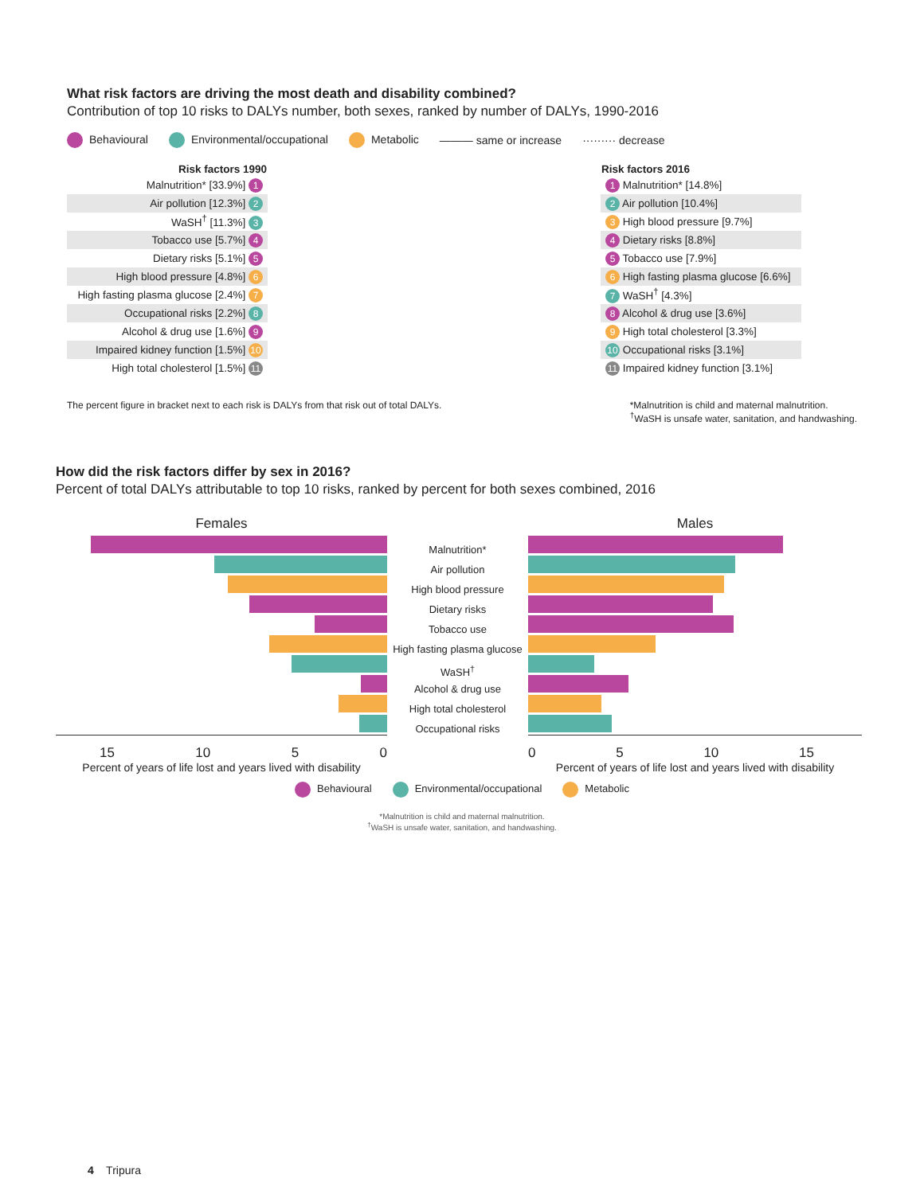What risk factors are driving the most death and disability combined?
Contribution of top 10 risks to DALYs number, both sexes, ranked by number of DALYs, 1990-2016
Behavioural Environmental/occupational Metabolic ——— same or increase ········· decrease
| Risk factors 1990 | | | Risk factors 2016 |
| --- | --- | --- | --- |
| Malnutrition* [33.9%] 1 | | | 1 Malnutrition* [14.8%] |
| Air pollution [12.3%] 2 | | | 2 Air pollution [10.4%] |
| WaSH<sup>†</sup> [11.3%] 3 | | | 3 High blood pressure [9.7%] |
| Tobacco use [5.7%] 4 | | | 4 Dietary risks [8.8%] |
| Dietary risks [5.1%] 5 | | | 5 Tobacco use [7.9%] |
| High blood pressure [4.8%] 6 | | | 6 High fasting plasma glucose [6.6%] |
| High fasting plasma glucose [2.4%] 7 | | | 7 WaSH<sup>†</sup> [4.3%] |
| Occupational risks [2.2%] 8 | | | 8 Alcohol & drug use [3.6%] |
| Alcohol & drug use [1.6%] 9 | | | 9 High total cholesterol [3.3%] |
| Impaired kidney function [1.5%] 10 | | | 10 Occupational risks [3.1%] |
| High total cholesterol [1.5%] 11 | | | 11 Impaired kidney function [3.1%] |
The percent figure in bracket next to each risk is DALYs from that risk out of total DALYs.
*Malnutrition is child and maternal malnutrition.
<sup>†</sup> WaSH is unsafe water, sanitation, and handwashing.
How did the risk factors differ by sex in 2016?
Percent of total DALYs attributable to top 10 risks, ranked by percent for both sexes combined, 2016
Females
15 10 5 0
Percent of years of life lost and years lived with disability
Malnutrition*
Air pollution
High blood pressure
Dietary risks
Tobacco use
High fasting plasma glucose
WaSH<sup>†</sup>
Alcohol & drug use
High total cholesterol
Occupational risks
Males
0 5 10 15
Percent of years of life lost and years lived with disability
Behavioural Environmental/occupational Metabolic
*Malnutrition is child and maternal malnutrition.
<sup>†</sup> WaSH is unsafe water, sanitation, and handwashing.
4 Tripura